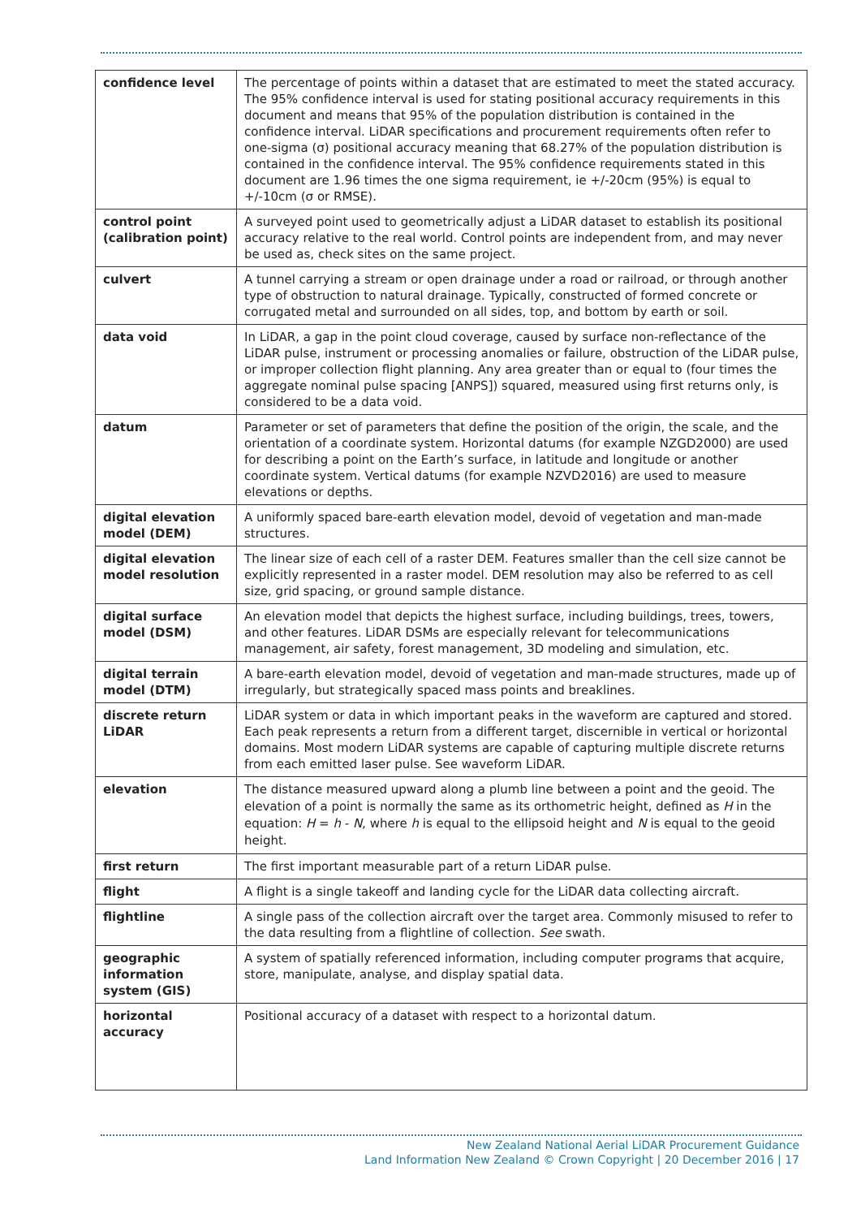| confidence level | The percentage of points within a dataset that are estimated to meet the stated accuracy. The 95% confidence interval is used for stating positional accuracy requirements in this document and means that 95% of the population distribution is contained in the confidence interval. LiDAR specifications and procurement requirements often refer to one-sigma (σ) positional accuracy meaning that 68.27% of the population distribution is contained in the confidence interval. The 95% confidence requirements stated in this document are 1.96 times the one sigma requirement, ie +/-20cm (95%) is equal to +/-10cm (σ or RMSE). |
| control point (calibration point) | A surveyed point used to geometrically adjust a LiDAR dataset to establish its positional accuracy relative to the real world. Control points are independent from, and may never be used as, check sites on the same project. |
| culvert | A tunnel carrying a stream or open drainage under a road or railroad, or through another type of obstruction to natural drainage. Typically, constructed of formed concrete or corrugated metal and surrounded on all sides, top, and bottom by earth or soil. |
| data void | In LiDAR, a gap in the point cloud coverage, caused by surface non-reflectance of the LiDAR pulse, instrument or processing anomalies or failure, obstruction of the LiDAR pulse, or improper collection flight planning. Any area greater than or equal to (four times the aggregate nominal pulse spacing [ANPS]) squared, measured using first returns only, is considered to be a data void. |
| datum | Parameter or set of parameters that define the position of the origin, the scale, and the orientation of a coordinate system. Horizontal datums (for example NZGD2000) are used for describing a point on the Earth’s surface, in latitude and longitude or another coordinate system. Vertical datums (for example NZVD2016) are used to measure elevations or depths. |
| digital elevation model (DEM) | A uniformly spaced bare-earth elevation model, devoid of vegetation and man-made structures. |
| digital elevation model resolution | The linear size of each cell of a raster DEM. Features smaller than the cell size cannot be explicitly represented in a raster model. DEM resolution may also be referred to as cell size, grid spacing, or ground sample distance. |
| digital surface model (DSM) | An elevation model that depicts the highest surface, including buildings, trees, towers, and other features. LiDAR DSMs are especially relevant for telecommunications management, air safety, forest management, 3D modeling and simulation, etc. |
| digital terrain model (DTM) | A bare-earth elevation model, devoid of vegetation and man-made structures, made up of irregularly, but strategically spaced mass points and breaklines. |
| discrete return LiDAR | LiDAR system or data in which important peaks in the waveform are captured and stored. Each peak represents a return from a different target, discernible in vertical or horizontal domains. Most modern LiDAR systems are capable of capturing multiple discrete returns from each emitted laser pulse. See waveform LiDAR. |
| elevation | The distance measured upward along a plumb line between a point and the geoid. The elevation of a point is normally the same as its orthometric height, defined as H in the equation: H = h - N , where h is equal to the ellipsoid height and N is equal to the geoid height. |
| first return | The first important measurable part of a return LiDAR pulse. |
| flight | A flight is a single takeoff and landing cycle for the LiDAR data collecting aircraft. |
| flightline | A single pass of the collection aircraft over the target area. Commonly misused to refer to the data resulting from a flightline of collection. See swath. |
| geographic information system (GIS) | A system of spatially referenced information, including computer programs that acquire, store, manipulate, analyse, and display spatial data. |
| horizontal accuracy | Positional accuracy of a dataset with respect to a horizontal datum. |
New Zealand National Aerial LiDAR Procurement Guidance
Land Information New Zealand © Crown Copyright | 20 December 2016 | 17